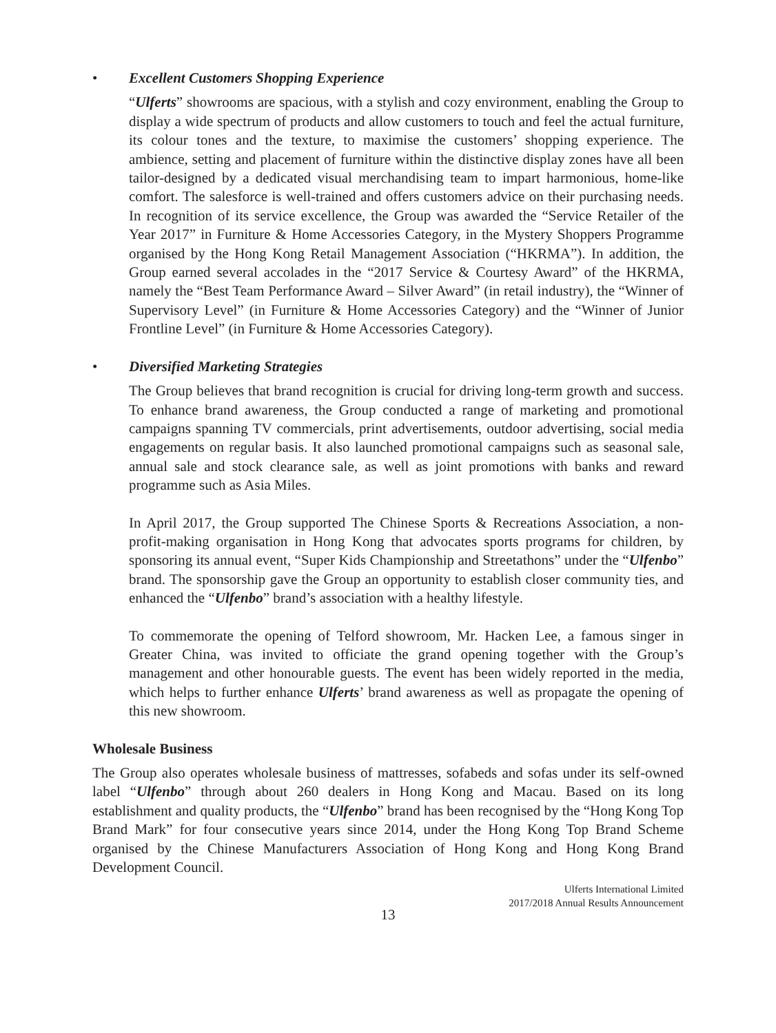• Excellent Customers Shopping Experience
“Ulferts” showrooms are spacious, with a stylish and cozy environment, enabling the Group to display a wide spectrum of products and allow customers to touch and feel the actual furniture, its colour tones and the texture, to maximise the customers’ shopping experience. The ambience, setting and placement of furniture within the distinctive display zones have all been tailor-designed by a dedicated visual merchandising team to impart harmonious, home-like comfort. The salesforce is well-trained and offers customers advice on their purchasing needs. In recognition of its service excellence, the Group was awarded the “Service Retailer of the Year 2017” in Furniture & Home Accessories Category, in the Mystery Shoppers Programme organised by the Hong Kong Retail Management Association (“HKRMA”). In addition, the Group earned several accolades in the “2017 Service & Courtesy Award” of the HKRMA, namely the “Best Team Performance Award – Silver Award” (in retail industry), the “Winner of Supervisory Level” (in Furniture & Home Accessories Category) and the “Winner of Junior Frontline Level” (in Furniture & Home Accessories Category).
• Diversified Marketing Strategies
The Group believes that brand recognition is crucial for driving long-term growth and success. To enhance brand awareness, the Group conducted a range of marketing and promotional campaigns spanning TV commercials, print advertisements, outdoor advertising, social media engagements on regular basis. It also launched promotional campaigns such as seasonal sale, annual sale and stock clearance sale, as well as joint promotions with banks and reward programme such as Asia Miles.
In April 2017, the Group supported The Chinese Sports & Recreations Association, a non-profit-making organisation in Hong Kong that advocates sports programs for children, by sponsoring its annual event, “Super Kids Championship and Streetathons” under the “Ulfenbo” brand. The sponsorship gave the Group an opportunity to establish closer community ties, and enhanced the “Ulfenbo” brand’s association with a healthy lifestyle.
To commemorate the opening of Telford showroom, Mr. Hacken Lee, a famous singer in Greater China, was invited to officiate the grand opening together with the Group’s management and other honourable guests. The event has been widely reported in the media, which helps to further enhance Ulferts’ brand awareness as well as propagate the opening of this new showroom.
Wholesale Business
The Group also operates wholesale business of mattresses, sofabeds and sofas under its self-owned label “Ulfenbo” through about 260 dealers in Hong Kong and Macau. Based on its long establishment and quality products, the “Ulfenbo” brand has been recognised by the “Hong Kong Top Brand Mark” for four consecutive years since 2014, under the Hong Kong Top Brand Scheme organised by the Chinese Manufacturers Association of Hong Kong and Hong Kong Brand Development Council.
Ulferts International Limited
2017/2018 Annual Results Announcement
13